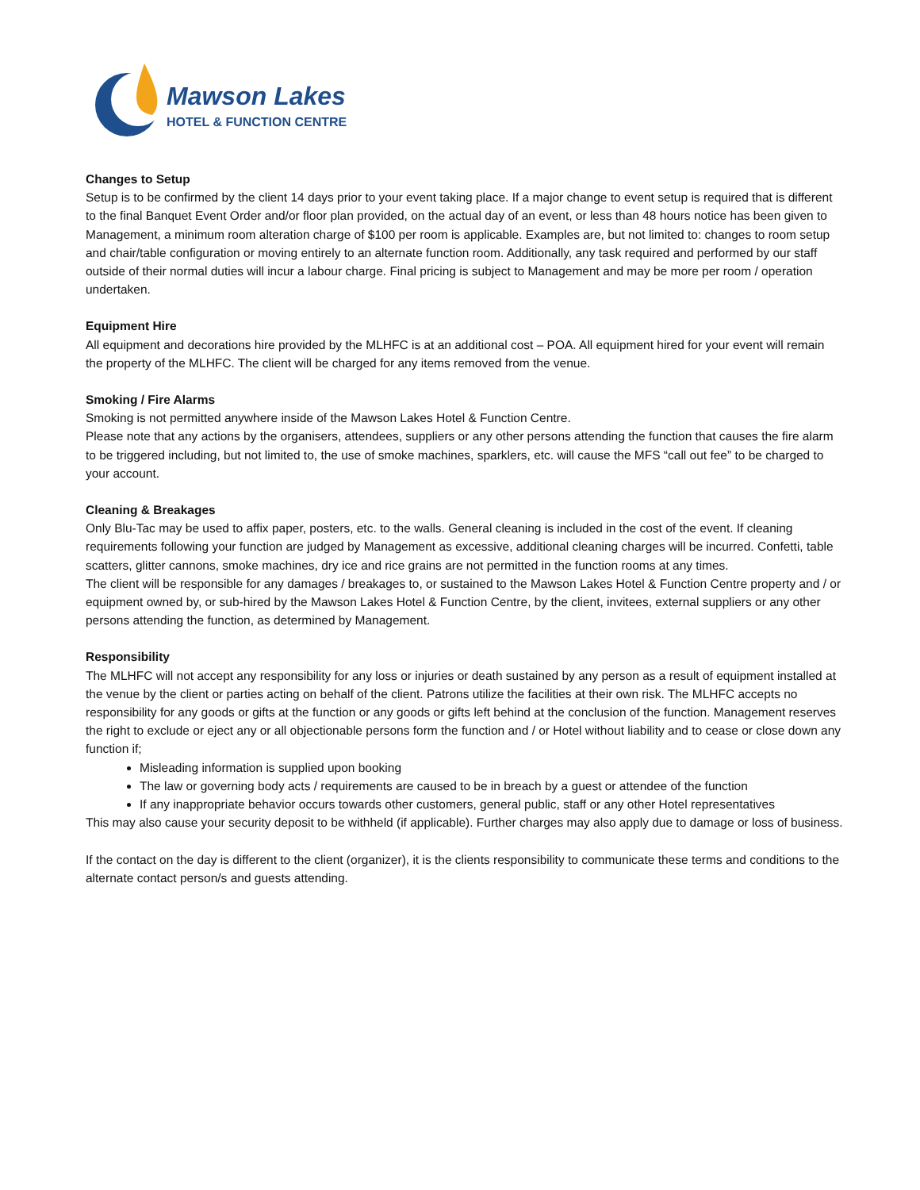Mawson Lakes
HOTEL & FUNCTION CENTRE
Changes to Setup
Setup is to be confirmed by the client 14 days prior to your event taking place. If a major change to event setup is required that is different to the final Banquet Event Order and/or floor plan provided, on the actual day of an event, or less than 48 hours notice has been given to Management, a minimum room alteration charge of $100 per room is applicable. Examples are, but not limited to: changes to room setup and chair/table configuration or moving entirely to an alternate function room. Additionally, any task required and performed by our staff outside of their normal duties will incur a labour charge. Final pricing is subject to Management and may be more per room / operation undertaken.
Equipment Hire
All equipment and decorations hire provided by the MLHFC is at an additional cost – POA. All equipment hired for your event will remain the property of the MLHFC. The client will be charged for any items removed from the venue.
Smoking / Fire Alarms
Smoking is not permitted anywhere inside of the Mawson Lakes Hotel & Function Centre.
Please note that any actions by the organisers, attendees, suppliers or any other persons attending the function that causes the fire alarm to be triggered including, but not limited to, the use of smoke machines, sparklers, etc. will cause the MFS “call out fee” to be charged to your account.
Cleaning & Breakages
Only Blu-Tac may be used to affix paper, posters, etc. to the walls. General cleaning is included in the cost of the event. If cleaning requirements following your function are judged by Management as excessive, additional cleaning charges will be incurred. Confetti, table scatters, glitter cannons, smoke machines, dry ice and rice grains are not permitted in the function rooms at any times.
The client will be responsible for any damages / breakages to, or sustained to the Mawson Lakes Hotel & Function Centre property and / or equipment owned by, or sub-hired by the Mawson Lakes Hotel & Function Centre, by the client, invitees, external suppliers or any other persons attending the function, as determined by Management.
Responsibility
The MLHFC will not accept any responsibility for any loss or injuries or death sustained by any person as a result of equipment installed at the venue by the client or parties acting on behalf of the client. Patrons utilize the facilities at their own risk. The MLHFC accepts no responsibility for any goods or gifts at the function or any goods or gifts left behind at the conclusion of the function. Management reserves the right to exclude or eject any or all objectionable persons form the function and / or Hotel without liability and to cease or close down any function if;
Misleading information is supplied upon booking
The law or governing body acts / requirements are caused to be in breach by a guest or attendee of the function
If any inappropriate behavior occurs towards other customers, general public, staff or any other Hotel representatives
This may also cause your security deposit to be withheld (if applicable). Further charges may also apply due to damage or loss of business.
If the contact on the day is different to the client (organizer), it is the clients responsibility to communicate these terms and conditions to the alternate contact person/s and guests attending.